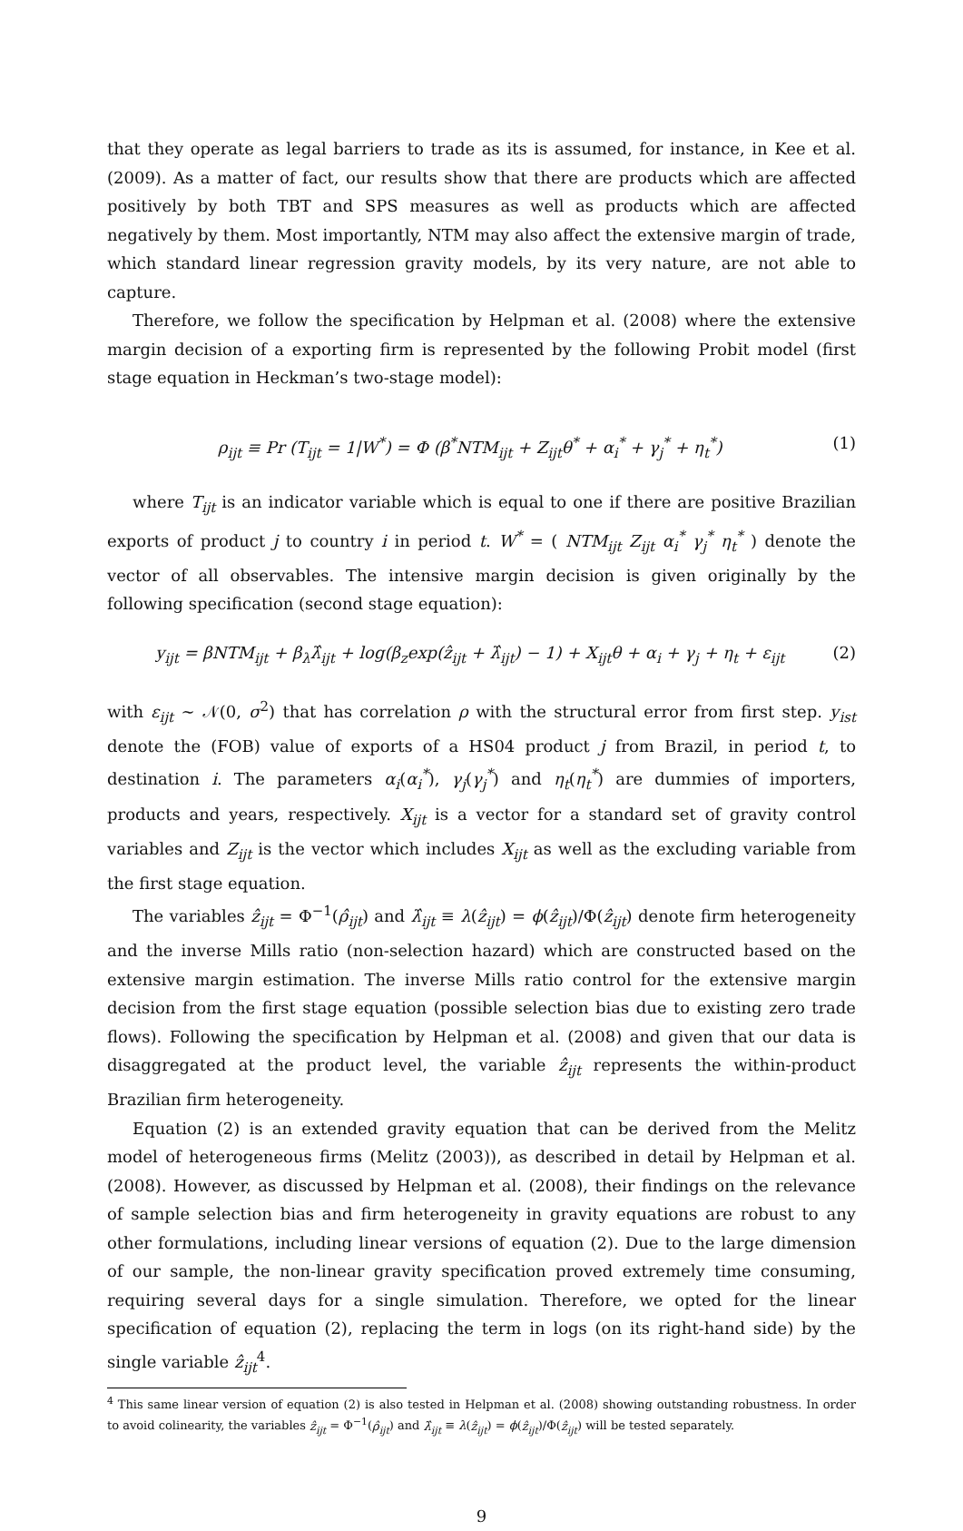that they operate as legal barriers to trade as its is assumed, for instance, in Kee et al. (2009). As a matter of fact, our results show that there are products which are affected positively by both TBT and SPS measures as well as products which are affected negatively by them. Most importantly, NTM may also affect the extensive margin of trade, which standard linear regression gravity models, by its very nature, are not able to capture.
Therefore, we follow the specification by Helpman et al. (2008) where the extensive margin decision of a exporting firm is represented by the following Probit model (first stage equation in Heckman’s two-stage model):
ρ<sub>ijt</sub> ≡ Pr (T<sub>ijt</sub> = 1|W<sup>*</sup>) = Φ (β<sup>*</sup>NTM<sub>ijt</sub> + Z<sub>ijt</sub>θ<sup>*</sup> + α<sub>i</sub><sup>*</sup> + γ<sub>j</sub><sup>*</sup> + η<sub>t</sub><sup>*</sup>) (1)
where T<sub>ijt</sub> is an indicator variable which is equal to one if there are positive Brazilian exports of product j to country i in period t. W<sup>*</sup> = ( NTM<sub>ijt</sub> Z<sub>ijt</sub> α<sub>i</sub><sup>*</sup> γ<sub>j</sub><sup>*</sup> η<sub>t</sub><sup>*</sup> ) denote the vector of all observables. The intensive margin decision is given originally by the following specification (second stage equation):
y<sub>ijt</sub> = βNTM<sub>ijt</sub> + β<sub>λ</sub>λ̂<sub>ijt</sub> + log(β<sub>z</sub>exp(ẑ<sub>ijt</sub> + λ̂<sub>ijt</sub>) − 1) + X<sub>ijt</sub>θ + α<sub>i</sub> + γ<sub>j</sub> + η<sub>t</sub> + ε<sub>ijt</sub> (2)
with ε<sub>ijt</sub> ∼ 𝒩(0, σ<sup>2</sup>) that has correlation ρ with the structural error from first step. y<sub>ist</sub> denote the (FOB) value of exports of a HS04 product j from Brazil, in period t, to destination i. The parameters α<sub>i</sub>(α<sub>i</sub><sup>*</sup>), γ<sub>j</sub>(γ<sub>j</sub><sup>*</sup>) and η<sub>t</sub>(η<sub>t</sub><sup>*</sup>) are dummies of importers, products and years, respectively. X<sub>ijt</sub> is a vector for a standard set of gravity control variables and Z<sub>ijt</sub> is the vector which includes X<sub>ijt</sub> as well as the excluding variable from the first stage equation.
The variables ẑ<sub>ijt</sub> = Φ<sup>−1</sup>(ρ̂<sub>ijt</sub>) and λ̂<sub>ijt</sub> ≡ λ(ẑ<sub>ijt</sub>) = ϕ(ẑ<sub>ijt</sub>)/Φ(ẑ<sub>ijt</sub>) denote firm heterogeneity and the inverse Mills ratio (non-selection hazard) which are constructed based on the extensive margin estimation. The inverse Mills ratio control for the extensive margin decision from the first stage equation (possible selection bias due to existing zero trade flows). Following the specification by Helpman et al. (2008) and given that our data is disaggregated at the product level, the variable ẑ<sub>ijt</sub> represents the within-product Brazilian firm heterogeneity.
Equation (2) is an extended gravity equation that can be derived from the Melitz model of heterogeneous firms (Melitz (2003)), as described in detail by Helpman et al. (2008). However, as discussed by Helpman et al. (2008), their findings on the relevance of sample selection bias and firm heterogeneity in gravity equations are robust to any other formulations, including linear versions of equation (2). Due to the large dimension of our sample, the non-linear gravity specification proved extremely time consuming, requiring several days for a single simulation. Therefore, we opted for the linear specification of equation (2), replacing the term in logs (on its right-hand side) by the single variable ẑ<sub>ijt</sub><sup>4</sup>.
<sup>4</sup> This same linear version of equation (2) is also tested in Helpman et al. (2008) showing outstanding robustness. In order to avoid colinearity, the variables ẑ<sub>ijt</sub> = Φ<sup>−1</sup>(ρ̂<sub>ijt</sub>) and λ̂<sub>ijt</sub> ≡ λ(ẑ<sub>ijt</sub>) = ϕ(ẑ<sub>ijt</sub>)/Φ(ẑ<sub>ijt</sub>) will be tested separately.
9